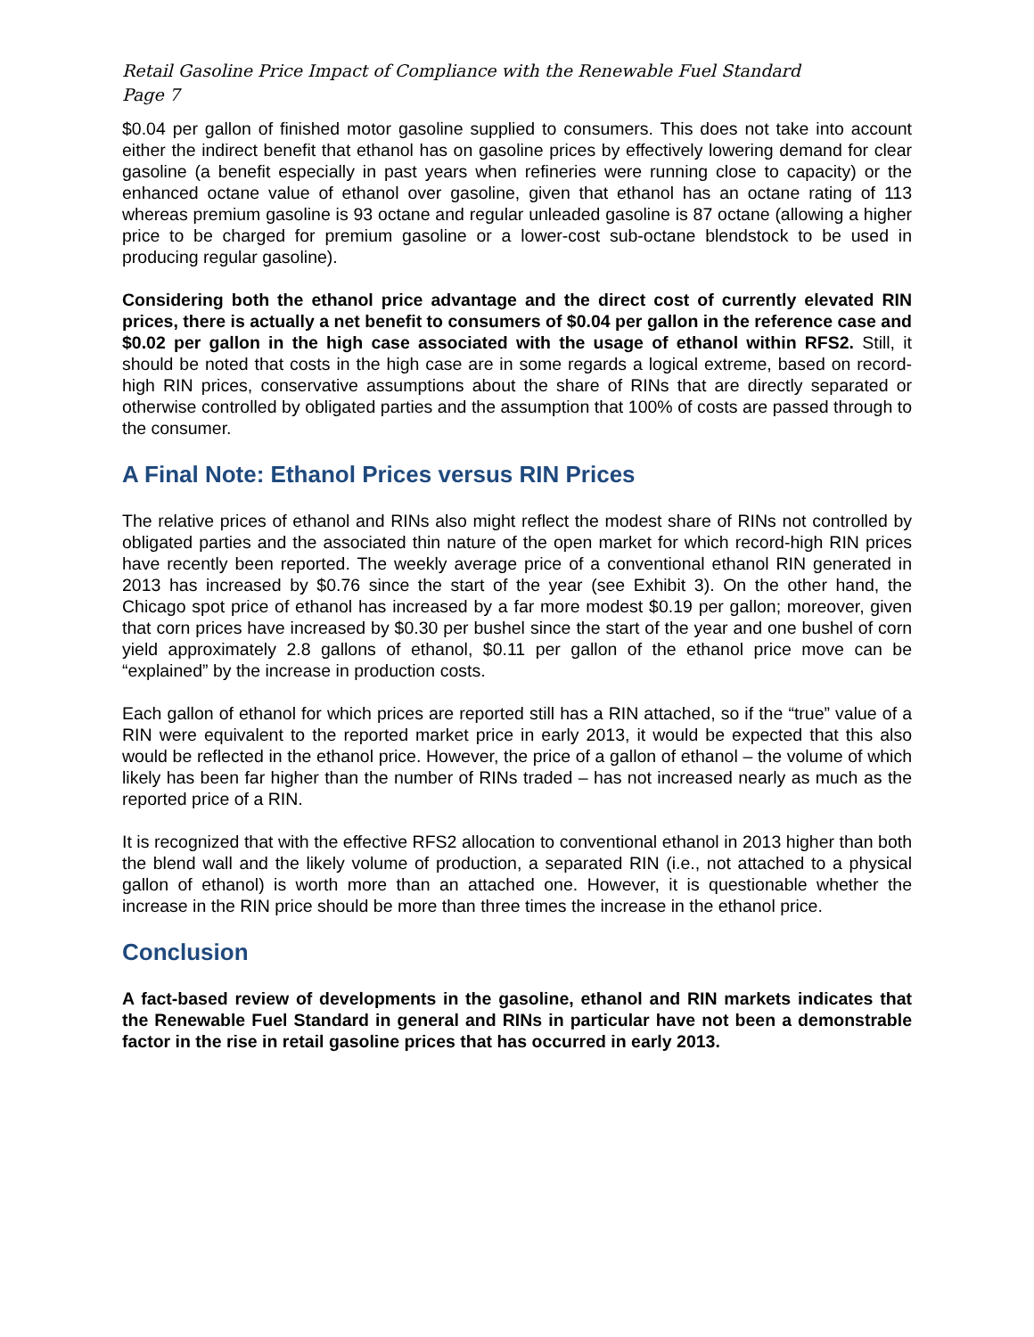Retail Gasoline Price Impact of Compliance with the Renewable Fuel Standard
Page 7
$0.04 per gallon of finished motor gasoline supplied to consumers. This does not take into account either the indirect benefit that ethanol has on gasoline prices by effectively lowering demand for clear gasoline (a benefit especially in past years when refineries were running close to capacity) or the enhanced octane value of ethanol over gasoline, given that ethanol has an octane rating of 113 whereas premium gasoline is 93 octane and regular unleaded gasoline is 87 octane (allowing a higher price to be charged for premium gasoline or a lower-cost sub-octane blendstock to be used in producing regular gasoline).
Considering both the ethanol price advantage and the direct cost of currently elevated RIN prices, there is actually a net benefit to consumers of $0.04 per gallon in the reference case and $0.02 per gallon in the high case associated with the usage of ethanol within RFS2. Still, it should be noted that costs in the high case are in some regards a logical extreme, based on record-high RIN prices, conservative assumptions about the share of RINs that are directly separated or otherwise controlled by obligated parties and the assumption that 100% of costs are passed through to the consumer.
A Final Note: Ethanol Prices versus RIN Prices
The relative prices of ethanol and RINs also might reflect the modest share of RINs not controlled by obligated parties and the associated thin nature of the open market for which record-high RIN prices have recently been reported. The weekly average price of a conventional ethanol RIN generated in 2013 has increased by $0.76 since the start of the year (see Exhibit 3). On the other hand, the Chicago spot price of ethanol has increased by a far more modest $0.19 per gallon; moreover, given that corn prices have increased by $0.30 per bushel since the start of the year and one bushel of corn yield approximately 2.8 gallons of ethanol, $0.11 per gallon of the ethanol price move can be “explained” by the increase in production costs.
Each gallon of ethanol for which prices are reported still has a RIN attached, so if the “true” value of a RIN were equivalent to the reported market price in early 2013, it would be expected that this also would be reflected in the ethanol price. However, the price of a gallon of ethanol – the volume of which likely has been far higher than the number of RINs traded – has not increased nearly as much as the reported price of a RIN.
It is recognized that with the effective RFS2 allocation to conventional ethanol in 2013 higher than both the blend wall and the likely volume of production, a separated RIN (i.e., not attached to a physical gallon of ethanol) is worth more than an attached one. However, it is questionable whether the increase in the RIN price should be more than three times the increase in the ethanol price.
Conclusion
A fact-based review of developments in the gasoline, ethanol and RIN markets indicates that the Renewable Fuel Standard in general and RINs in particular have not been a demonstrable factor in the rise in retail gasoline prices that has occurred in early 2013.